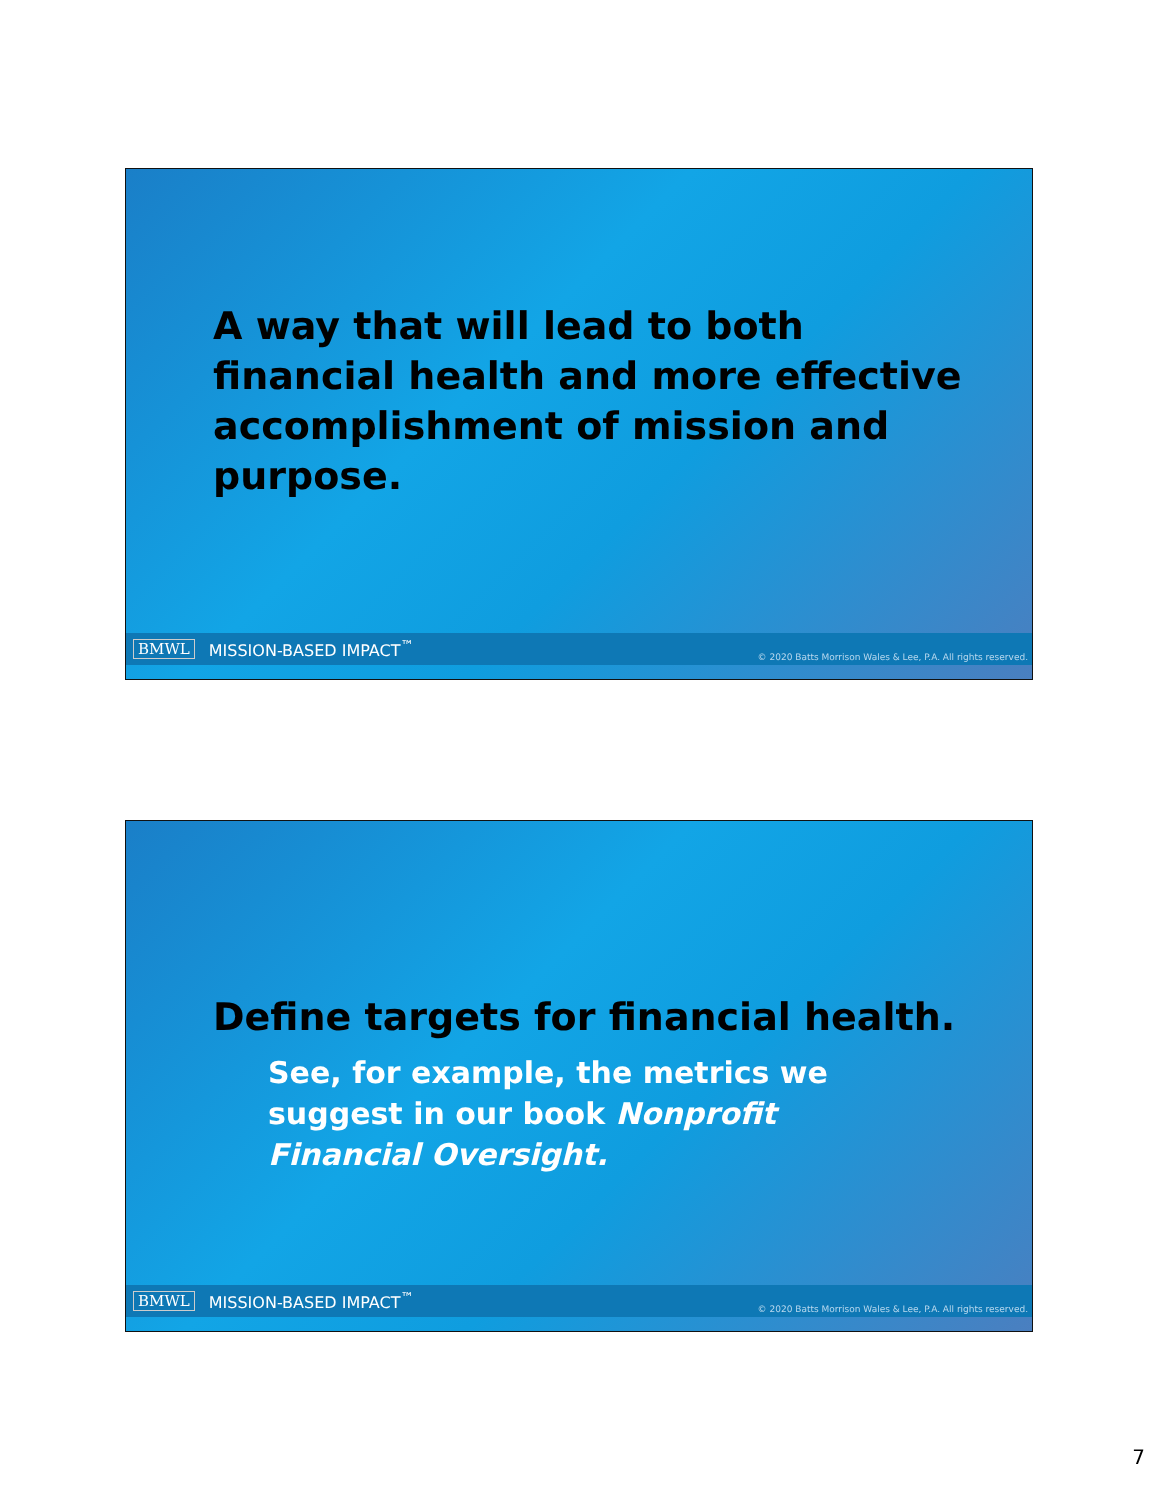A way that will lead to both financial health and more effective accomplishment of mission and purpose.
BMWL MISSION-BASED IMPACT<sup>™</sup> © 2020 Batts Morrison Wales & Lee, P.A. All rights reserved.
Define targets for financial health.
See, for example, the metrics we suggest in our book Nonprofit Financial Oversight.
BMWL MISSION-BASED IMPACT<sup>™</sup> © 2020 Batts Morrison Wales & Lee, P.A. All rights reserved.
7